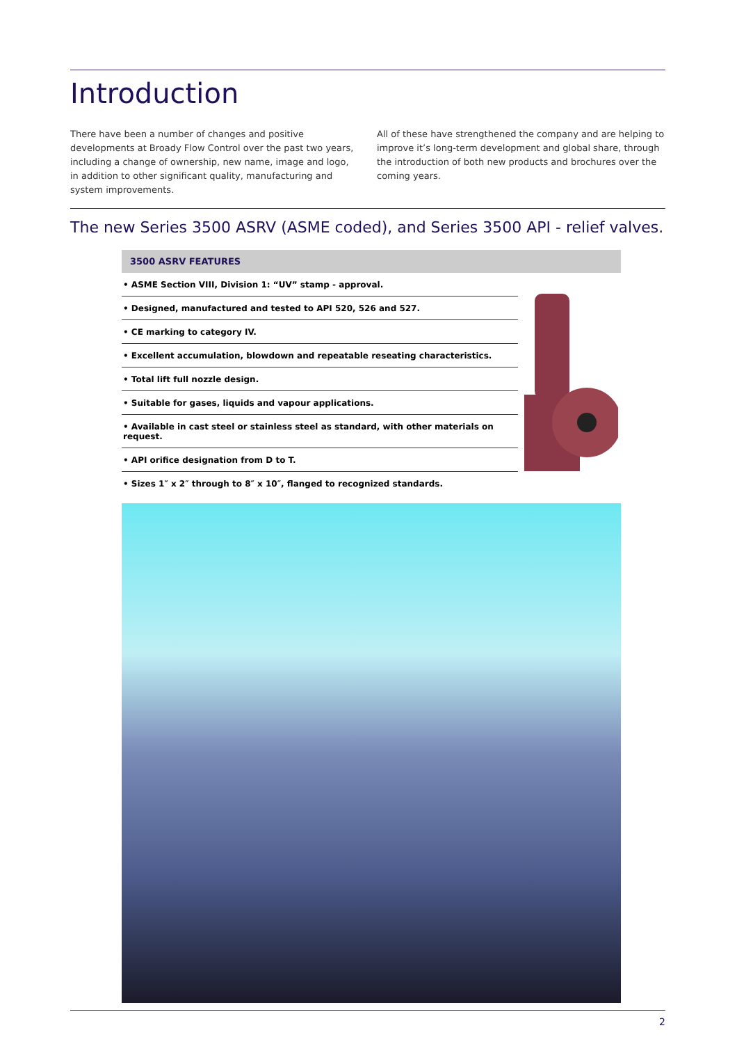Introduction
There have been a number of changes and positive developments at Broady Flow Control over the past two years, including a change of ownership, new name, image and logo, in addition to other significant quality, manufacturing and system improvements.
All of these have strengthened the company and are helping to improve it’s long-term development and global share, through the introduction of both new products and brochures over the coming years.
The new Series 3500 ASRV (ASME coded), and Series 3500 API - relief valves.
3500 ASRV FEATURES
• ASME Section VIII, Division 1: “UV” stamp - approval.
• Designed, manufactured and tested to API 520, 526 and 527.
• CE marking to category IV.
• Excellent accumulation, blowdown and repeatable reseating characteristics.
• Total lift full nozzle design.
• Suitable for gases, liquids and vapour applications.
• Available in cast steel or stainless steel as standard, with other materials on request.
• API orifice designation from D to T.
• Sizes 1″ x 2″ through to 8″ x 10″, flanged to recognized standards.
2